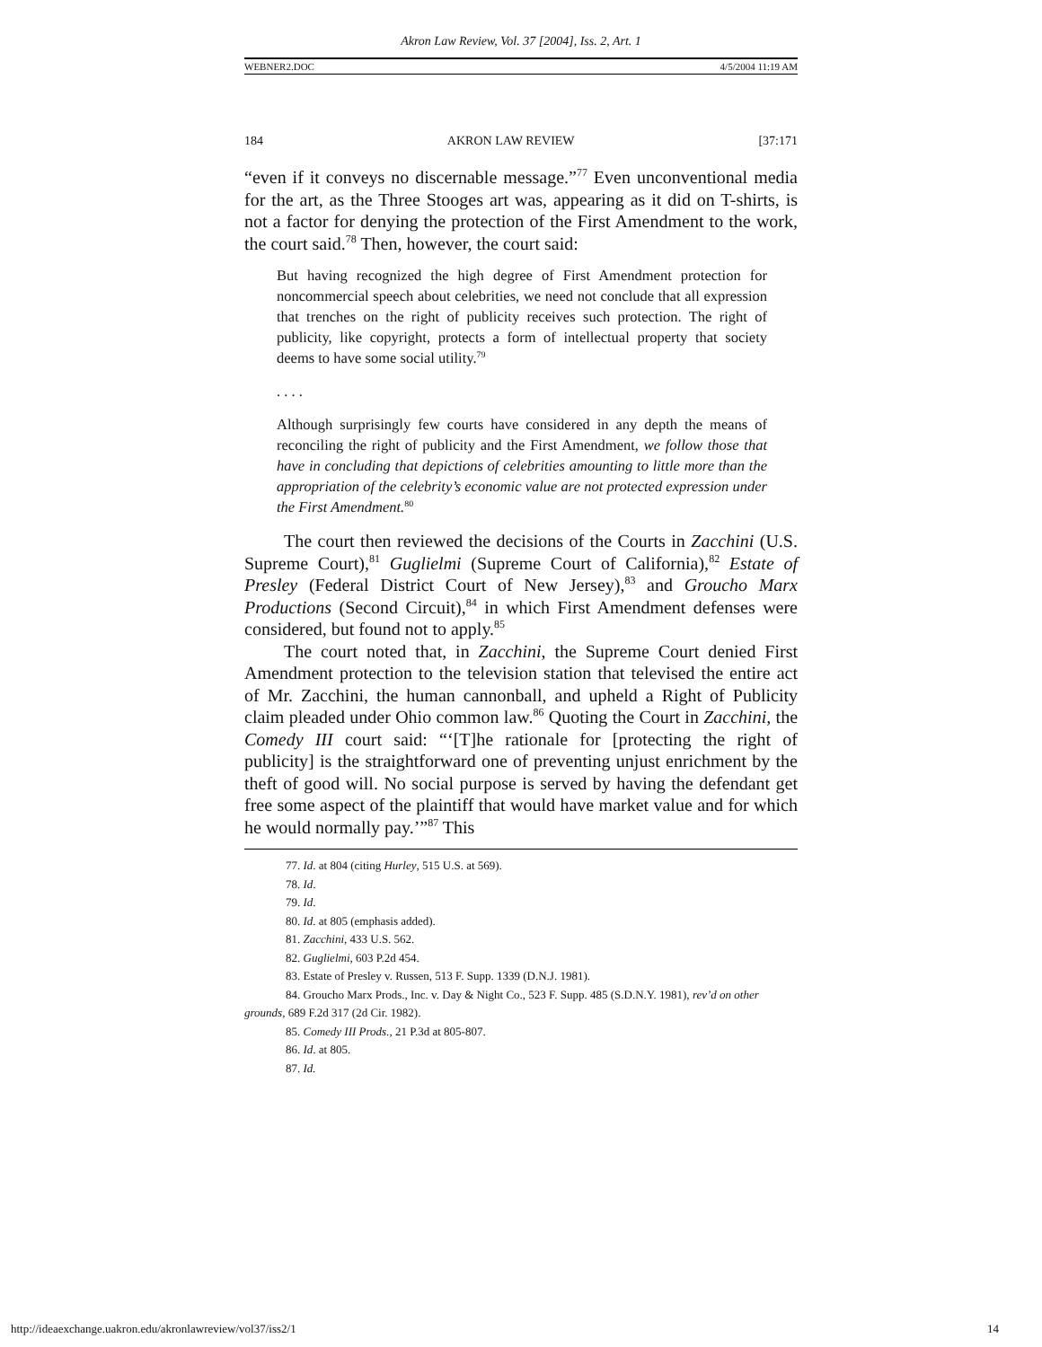Akron Law Review, Vol. 37 [2004], Iss. 2, Art. 1
WEBNER2.DOC 4/5/2004 11:19 AM
184 AKRON LAW REVIEW [37:171
“even if it conveys no discernable message.”<sup>77</sup> Even unconventional media for the art, as the Three Stooges art was, appearing as it did on T-shirts, is not a factor for denying the protection of the First Amendment to the work, the court said.<sup>78</sup> Then, however, the court said:
But having recognized the high degree of First Amendment protection for noncommercial speech about celebrities, we need not conclude that all expression that trenches on the right of publicity receives such protection. The right of publicity, like copyright, protects a form of intellectual property that society deems to have some social utility.<sup>79</sup>
. . . .
Although surprisingly few courts have considered in any depth the means of reconciling the right of publicity and the First Amendment, we follow those that have in concluding that depictions of celebrities amounting to little more than the appropriation of the celebrity’s economic value are not protected expression under the First Amendment.<sup>80</sup>
The court then reviewed the decisions of the Courts in Zacchini (U.S. Supreme Court),<sup>81</sup> Guglielmi (Supreme Court of California),<sup>82</sup> Estate of Presley (Federal District Court of New Jersey),<sup>83</sup> and Groucho Marx Productions (Second Circuit),<sup>84</sup> in which First Amendment defenses were considered, but found not to apply.<sup>85</sup>
The court noted that, in Zacchini, the Supreme Court denied First Amendment protection to the television station that televised the entire act of Mr. Zacchini, the human cannonball, and upheld a Right of Publicity claim pleaded under Ohio common law.<sup>86</sup> Quoting the Court in Zacchini, the Comedy III court said: “‘[T]he rationale for [protecting the right of publicity] is the straightforward one of preventing unjust enrichment by the theft of good will. No social purpose is served by having the defendant get free some aspect of the plaintiff that would have market value and for which he would normally pay.’”<sup>87</sup> This
77. Id. at 804 (citing Hurley, 515 U.S. at 569).
78. Id.
79. Id.
80. Id. at 805 (emphasis added).
81. Zacchini, 433 U.S. 562.
82. Guglielmi, 603 P.2d 454.
83. Estate of Presley v. Russen, 513 F. Supp. 1339 (D.N.J. 1981).
84. Groucho Marx Prods., Inc. v. Day & Night Co., 523 F. Supp. 485 (S.D.N.Y. 1981), rev’d on other grounds, 689 F.2d 317 (2d Cir. 1982).
85. Comedy III Prods., 21 P.3d at 805-807.
86. Id. at 805.
87. Id.
http://ideaexchange.uakron.edu/akronlawreview/vol37/iss2/1 14